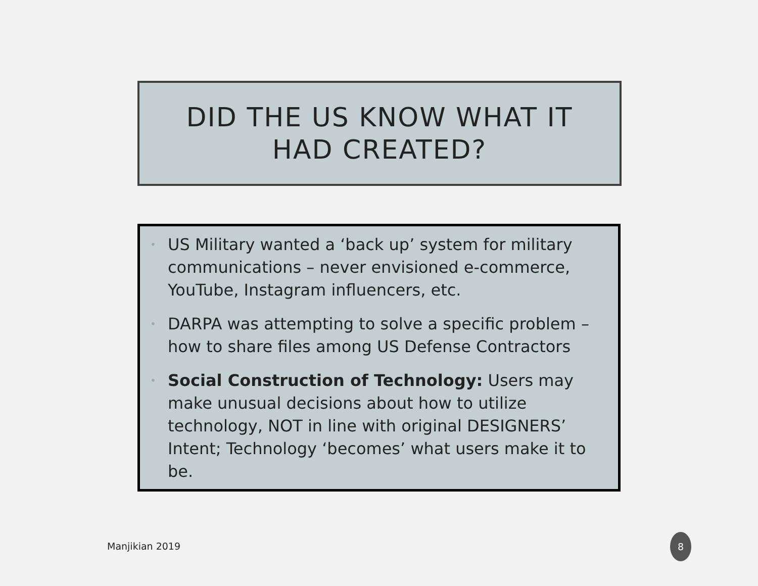DID THE US KNOW WHAT IT
HAD CREATED?
• US Military wanted a ‘back up’ system for military communications – never envisioned e-commerce, YouTube, Instagram influencers, etc.
• DARPA was attempting to solve a specific problem – how to share files among US Defense Contractors
• Social Construction of Technology: Users may make unusual decisions about how to utilize technology, NOT in line with original DESIGNERS’ Intent; Technology ‘becomes’ what users make it to be.
Manjikian 2019
8